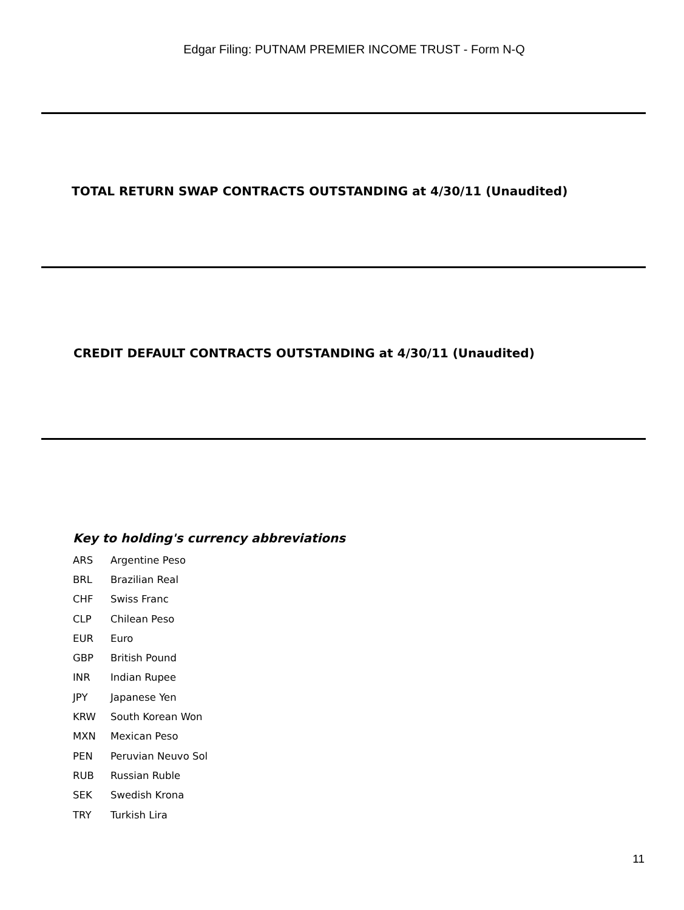Edgar Filing: PUTNAM PREMIER INCOME TRUST - Form N-Q
TOTAL RETURN SWAP CONTRACTS OUTSTANDING at 4/30/11 (Unaudited)
CREDIT DEFAULT CONTRACTS OUTSTANDING at 4/30/11 (Unaudited)
Key to holding's currency abbreviations
| ARS | Argentine Peso |
| BRL | Brazilian Real |
| CHF | Swiss Franc |
| CLP | Chilean Peso |
| EUR | Euro |
| GBP | British Pound |
| INR | Indian Rupee |
| JPY | Japanese Yen |
| KRW | South Korean Won |
| MXN | Mexican Peso |
| PEN | Peruvian Neuvo Sol |
| RUB | Russian Ruble |
| SEK | Swedish Krona |
| TRY | Turkish Lira |
11